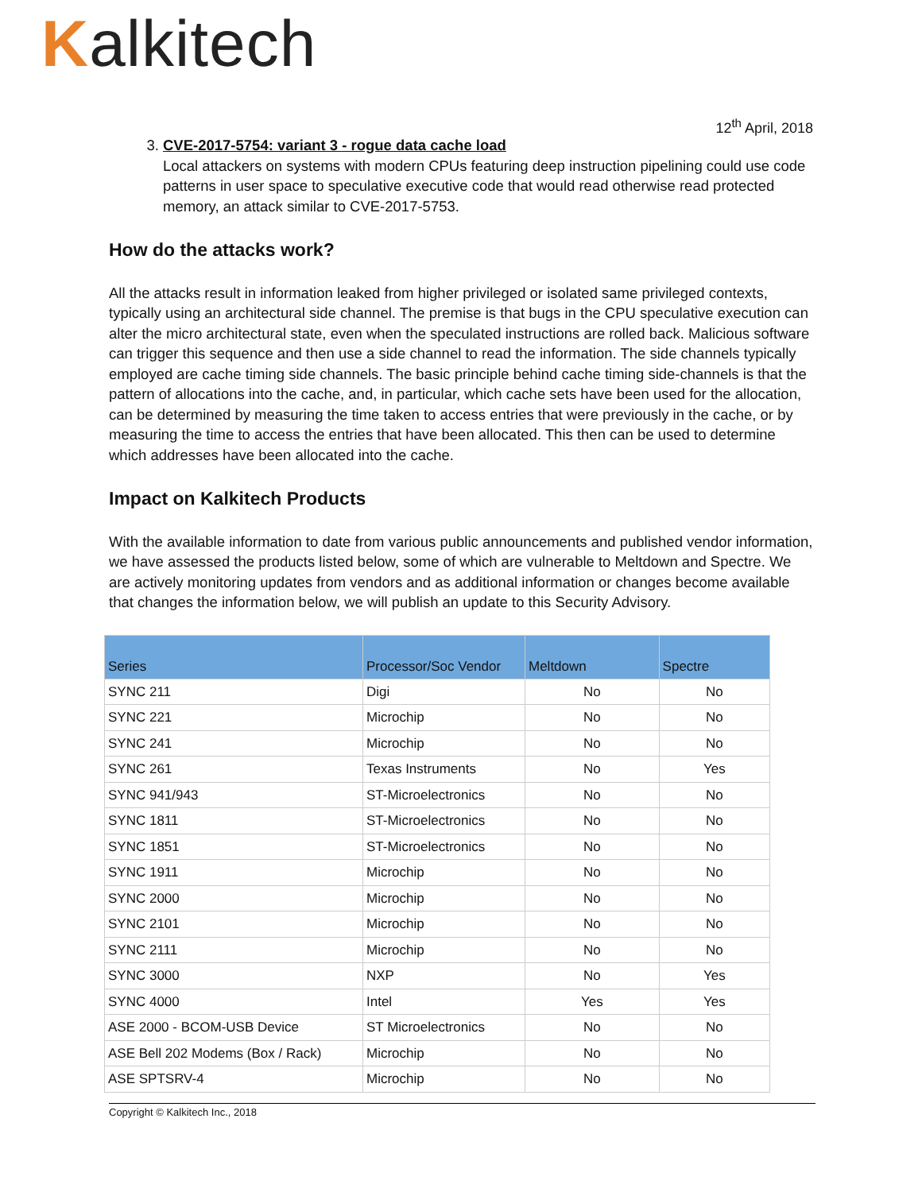Kalkitech
12<sup>th</sup> April, 2018
3. CVE-2017-5754: variant 3 - rogue data cache load
Local attackers on systems with modern CPUs featuring deep instruction pipelining could use code patterns in user space to speculative executive code that would read otherwise read protected memory, an attack similar to CVE-2017-5753.
How do the attacks work?
All the attacks result in information leaked from higher privileged or isolated same privileged contexts, typically using an architectural side channel. The premise is that bugs in the CPU speculative execution can alter the micro architectural state, even when the speculated instructions are rolled back. Malicious software can trigger this sequence and then use a side channel to read the information. The side channels typically employed are cache timing side channels. The basic principle behind cache timing side-channels is that the pattern of allocations into the cache, and, in particular, which cache sets have been used for the allocation, can be determined by measuring the time taken to access entries that were previously in the cache, or by measuring the time to access the entries that have been allocated. This then can be used to determine which addresses have been allocated into the cache.
Impact on Kalkitech Products
With the available information to date from various public announcements and published vendor information, we have assessed the products listed below, some of which are vulnerable to Meltdown and Spectre. We are actively monitoring updates from vendors and as additional information or changes become available that changes the information below, we will publish an update to this Security Advisory.
| Series | Processor/Soc Vendor | Meltdown | Spectre |
| --- | --- | --- | --- |
| SYNC 211 | Digi | No | No |
| SYNC 221 | Microchip | No | No |
| SYNC 241 | Microchip | No | No |
| SYNC 261 | Texas Instruments | No | Yes |
| SYNC 941/943 | ST-Microelectronics | No | No |
| SYNC 1811 | ST-Microelectronics | No | No |
| SYNC 1851 | ST-Microelectronics | No | No |
| SYNC 1911 | Microchip | No | No |
| SYNC 2000 | Microchip | No | No |
| SYNC 2101 | Microchip | No | No |
| SYNC 2111 | Microchip | No | No |
| SYNC 3000 | NXP | No | Yes |
| SYNC 4000 | Intel | Yes | Yes |
| ASE 2000 - BCOM-USB Device | ST Microelectronics | No | No |
| ASE Bell 202 Modems (Box / Rack) | Microchip | No | No |
| ASE SPTSRV-4 | Microchip | No | No |
Copyright © Kalkitech Inc., 2018